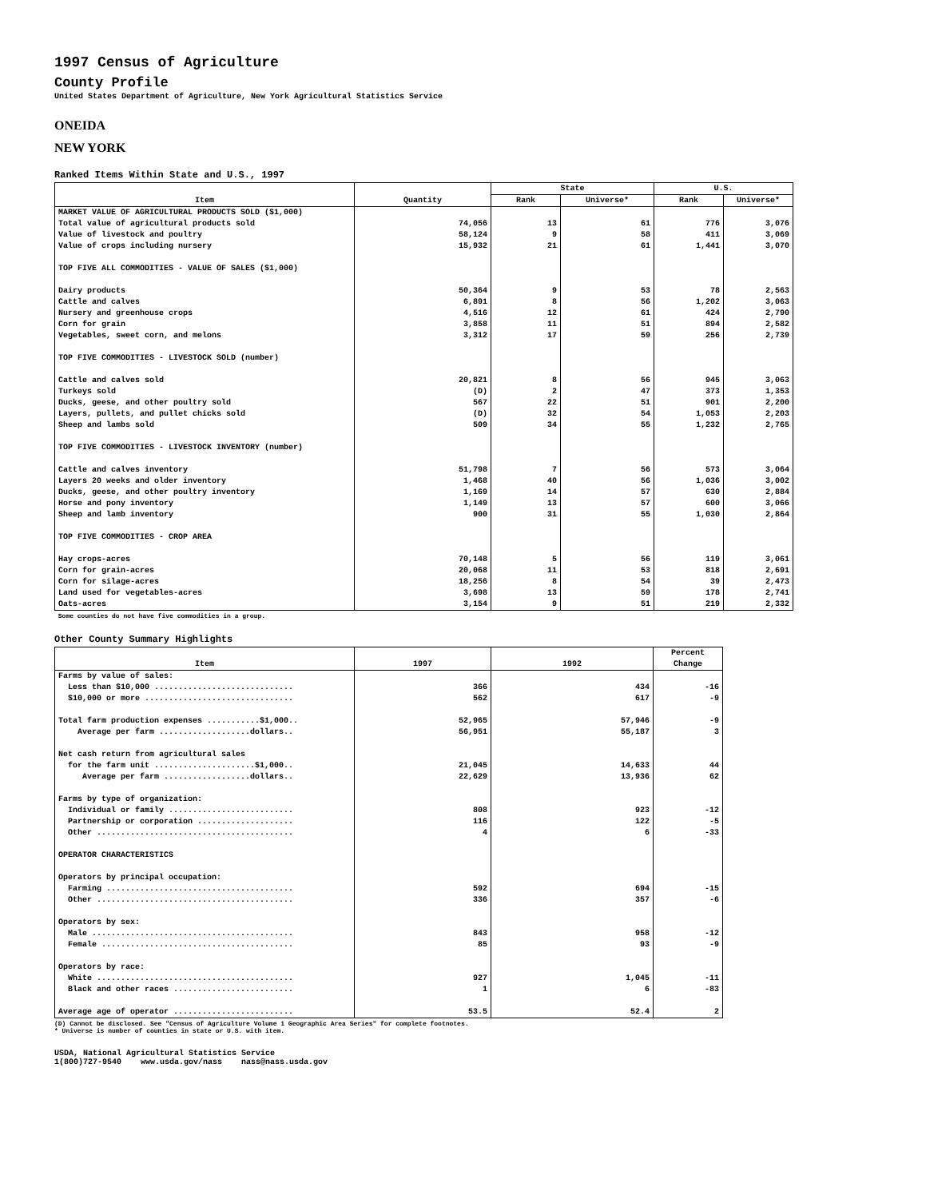1997 Census of Agriculture
County Profile
United States Department of Agriculture, New York Agricultural Statistics Service
ONEIDA
NEW YORK
Ranked Items Within State and U.S., 1997
| Item | Quantity | State | | U.S. | |
| --- | --- | --- | --- | --- | --- |
| | | Rank | Universe* | Rank | Universe* |
| MARKET VALUE OF AGRICULTURAL PRODUCTS SOLD ($1,000) | | | | | |
| Total value of agricultural products sold | 74,056 | 13 | 61 | 776 | 3,076 |
| Value of livestock and poultry | 58,124 | 9 | 58 | 411 | 3,069 |
| Value of crops including nursery | 15,932 | 21 | 61 | 1,441 | 3,070 |
| TOP FIVE ALL COMMODITIES - VALUE OF SALES ($1,000) | | | | | |
| Dairy products | 50,364 | 9 | 53 | 78 | 2,563 |
| Cattle and calves | 6,891 | 8 | 56 | 1,202 | 3,063 |
| Nursery and greenhouse crops | 4,516 | 12 | 61 | 424 | 2,790 |
| Corn for grain | 3,858 | 11 | 51 | 894 | 2,582 |
| Vegetables, sweet corn, and melons | 3,312 | 17 | 59 | 256 | 2,739 |
| TOP FIVE COMMODITIES - LIVESTOCK SOLD (number) | | | | | |
| Cattle and calves sold | 20,821 | 8 | 56 | 945 | 3,063 |
| Turkeys sold | (D) | 2 | 47 | 373 | 1,353 |
| Ducks, geese, and other poultry sold | 567 | 22 | 51 | 901 | 2,200 |
| Layers, pullets, and pullet chicks sold | (D) | 32 | 54 | 1,053 | 2,203 |
| Sheep and lambs sold | 509 | 34 | 55 | 1,232 | 2,765 |
| TOP FIVE COMMODITIES - LIVESTOCK INVENTORY (number) | | | | | |
| Cattle and calves inventory | 51,798 | 7 | 56 | 573 | 3,064 |
| Layers 20 weeks and older inventory | 1,468 | 40 | 56 | 1,036 | 3,002 |
| Ducks, geese, and other poultry inventory | 1,169 | 14 | 57 | 630 | 2,884 |
| Horse and pony inventory | 1,149 | 13 | 57 | 600 | 3,066 |
| Sheep and lamb inventory | 900 | 31 | 55 | 1,030 | 2,864 |
| TOP FIVE COMMODITIES - CROP AREA | | | | | |
| Hay crops-acres | 70,148 | 5 | 56 | 119 | 3,061 |
| Corn for grain-acres | 20,068 | 11 | 53 | 818 | 2,691 |
| Corn for silage-acres | 18,256 | 8 | 54 | 39 | 2,473 |
| Land used for vegetables-acres | 3,698 | 13 | 59 | 178 | 2,741 |
| Oats-acres | 3,154 | 9 | 51 | 219 | 2,332 |
Some counties do not have five commodities in a group.
Other County Summary Highlights
| Item | 1997 | 1992 | Percent Change |
| --- | --- | --- | --- |
| Farms by value of sales: | | | |
| Less than $10,000 ............................. | 366 | 434 | -16 |
| $10,000 or more ............................... | 562 | 617 | -9 |
| Total farm production expenses ...........$1,000.. | 52,965 | 57,946 | -9 |
| Average per farm ...................dollars.. | 56,951 | 55,187 | 3 |
| Net cash return from agricultural sales | | | |
| for the farm unit .....................$1,000.. | 21,045 | 14,633 | 44 |
| Average per farm ..................dollars.. | 22,629 | 13,936 | 62 |
| Farms by type of organization: | | | |
| Individual or family .......................... | 808 | 923 | -12 |
| Partnership or corporation .................... | 116 | 122 | -5 |
| Other ......................................... | 4 | 6 | -33 |
| OPERATOR CHARACTERISTICS | | | |
| Operators by principal occupation: | | | |
| Farming ....................................... | 592 | 694 | -15 |
| Other ......................................... | 336 | 357 | -6 |
| Operators by sex: | | | |
| Male .......................................... | 843 | 958 | -12 |
| Female ........................................ | 85 | 93 | -9 |
| Operators by race: | | | |
| White ......................................... | 927 | 1,045 | -11 |
| Black and other races ......................... | 1 | 6 | -83 |
| Average age of operator ......................... | 53.5 | 52.4 | 2 |
(D) Cannot be disclosed. See "Census of Agriculture Volume 1 Geographic Area Series" for complete footnotes.
* Universe is number of counties in state or U.S. with item.
USDA, National Agricultural Statistics Service 1(800)727-9540 www.usda.gov/nass nass@nass.usda.gov